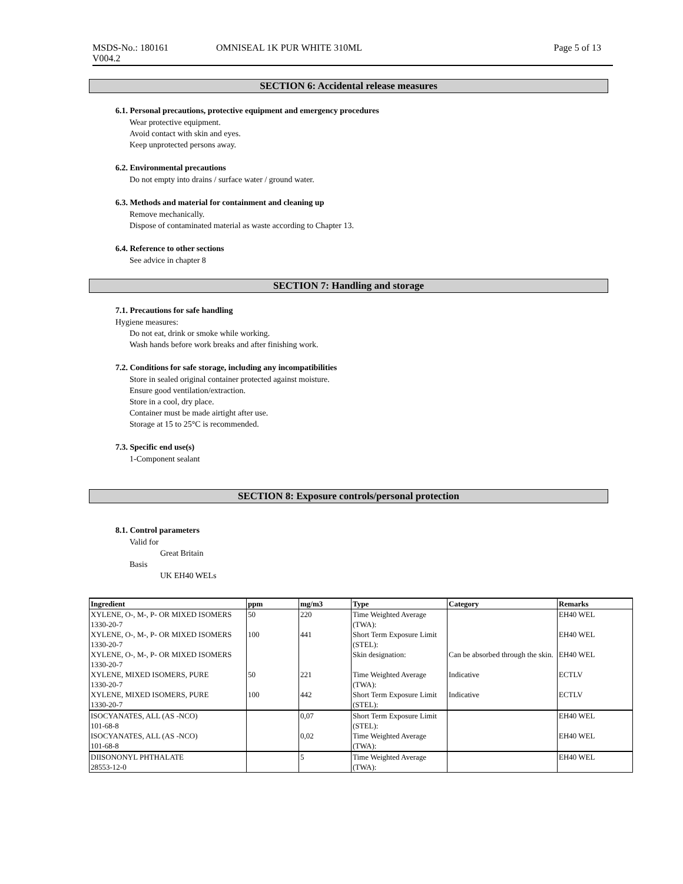MSDS-No.: 180161
V004.2
OMNISEAL 1K PUR WHITE 310ML Page 5 of 13
SECTION 6: Accidental release measures
6.1. Personal precautions, protective equipment and emergency procedures
Wear protective equipment.
Avoid contact with skin and eyes.
Keep unprotected persons away.
6.2. Environmental precautions
Do not empty into drains / surface water / ground water.
6.3. Methods and material for containment and cleaning up
Remove mechanically.
Dispose of contaminated material as waste according to Chapter 13.
6.4. Reference to other sections
See advice in chapter 8
SECTION 7: Handling and storage
7.1. Precautions for safe handling
Hygiene measures:
Do not eat, drink or smoke while working.
Wash hands before work breaks and after finishing work.
7.2. Conditions for safe storage, including any incompatibilities
Store in sealed original container protected against moisture.
Ensure good ventilation/extraction.
Store in a cool, dry place.
Container must be made airtight after use.
Storage at 15 to 25°C is recommended.
7.3. Specific end use(s)
1-Component sealant
SECTION 8: Exposure controls/personal protection
8.1. Control parameters
Valid for
Great Britain
Basis
UK EH40 WELs
| Ingredient | ppm | mg/m3 | Type | Category | Remarks |
| --- | --- | --- | --- | --- | --- |
| XYLENE, O-, M-, P- OR MIXED ISOMERS 1330-20-7 | 50 | 220 | Time Weighted Average (TWA): | | EH40 WEL |
| XYLENE, O-, M-, P- OR MIXED ISOMERS 1330-20-7 | 100 | 441 | Short Term Exposure Limit (STEL): | | EH40 WEL |
| XYLENE, O-, M-, P- OR MIXED ISOMERS 1330-20-7 | | | Skin designation: | Can be absorbed through the skin. | EH40 WEL |
| XYLENE, MIXED ISOMERS, PURE 1330-20-7 | 50 | 221 | Time Weighted Average (TWA): | Indicative | ECTLV |
| XYLENE, MIXED ISOMERS, PURE 1330-20-7 | 100 | 442 | Short Term Exposure Limit (STEL): | Indicative | ECTLV |
| ISOCYANATES, ALL (AS -NCO) 101-68-8 | | 0,07 | Short Term Exposure Limit (STEL): | | EH40 WEL |
| ISOCYANATES, ALL (AS -NCO) 101-68-8 | | 0,02 | Time Weighted Average (TWA): | | EH40 WEL |
| DIISONONYL PHTHALATE 28553-12-0 | | 5 | Time Weighted Average (TWA): | | EH40 WEL |